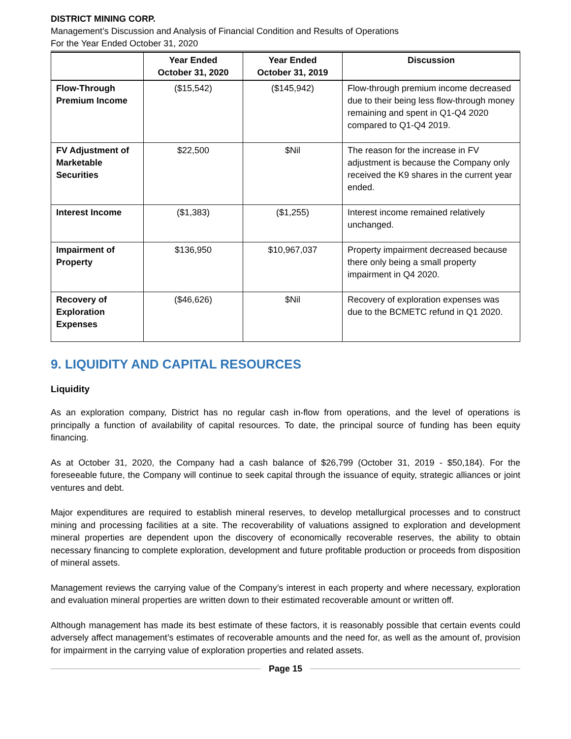DISTRICT MINING CORP.
Management’s Discussion and Analysis of Financial Condition and Results of Operations
For the Year Ended October 31, 2020
| | Year Ended October 31, 2020 | Year Ended October 31, 2019 | Discussion |
| --- | --- | --- | --- |
| Flow-Through Premium Income | ($15,542) | ($145,942) | Flow-through premium income decreased due to their being less flow-through money remaining and spent in Q1-Q4 2020 compared to Q1-Q4 2019. |
| FV Adjustment of Marketable Securities | $22,500 | $Nil | The reason for the increase in FV adjustment is because the Company only received the K9 shares in the current year ended. |
| Interest Income | ($1,383) | ($1,255) | Interest income remained relatively unchanged. |
| Impairment of Property | $136,950 | $10,967,037 | Property impairment decreased because there only being a small property impairment in Q4 2020. |
| Recovery of Exploration Expenses | ($46,626) | $Nil | Recovery of exploration expenses was due to the BCMETC refund in Q1 2020. |
9. LIQUIDITY AND CAPITAL RESOURCES
Liquidity
As an exploration company, District has no regular cash in-flow from operations, and the level of operations is principally a function of availability of capital resources. To date, the principal source of funding has been equity financing.
As at October 31, 2020, the Company had a cash balance of $26,799 (October 31, 2019 - $50,184). For the foreseeable future, the Company will continue to seek capital through the issuance of equity, strategic alliances or joint ventures and debt.
Major expenditures are required to establish mineral reserves, to develop metallurgical processes and to construct mining and processing facilities at a site. The recoverability of valuations assigned to exploration and development mineral properties are dependent upon the discovery of economically recoverable reserves, the ability to obtain necessary financing to complete exploration, development and future profitable production or proceeds from disposition of mineral assets.
Management reviews the carrying value of the Company’s interest in each property and where necessary, exploration and evaluation mineral properties are written down to their estimated recoverable amount or written off.
Although management has made its best estimate of these factors, it is reasonably possible that certain events could adversely affect management’s estimates of recoverable amounts and the need for, as well as the amount of, provision for impairment in the carrying value of exploration properties and related assets.
Page 15